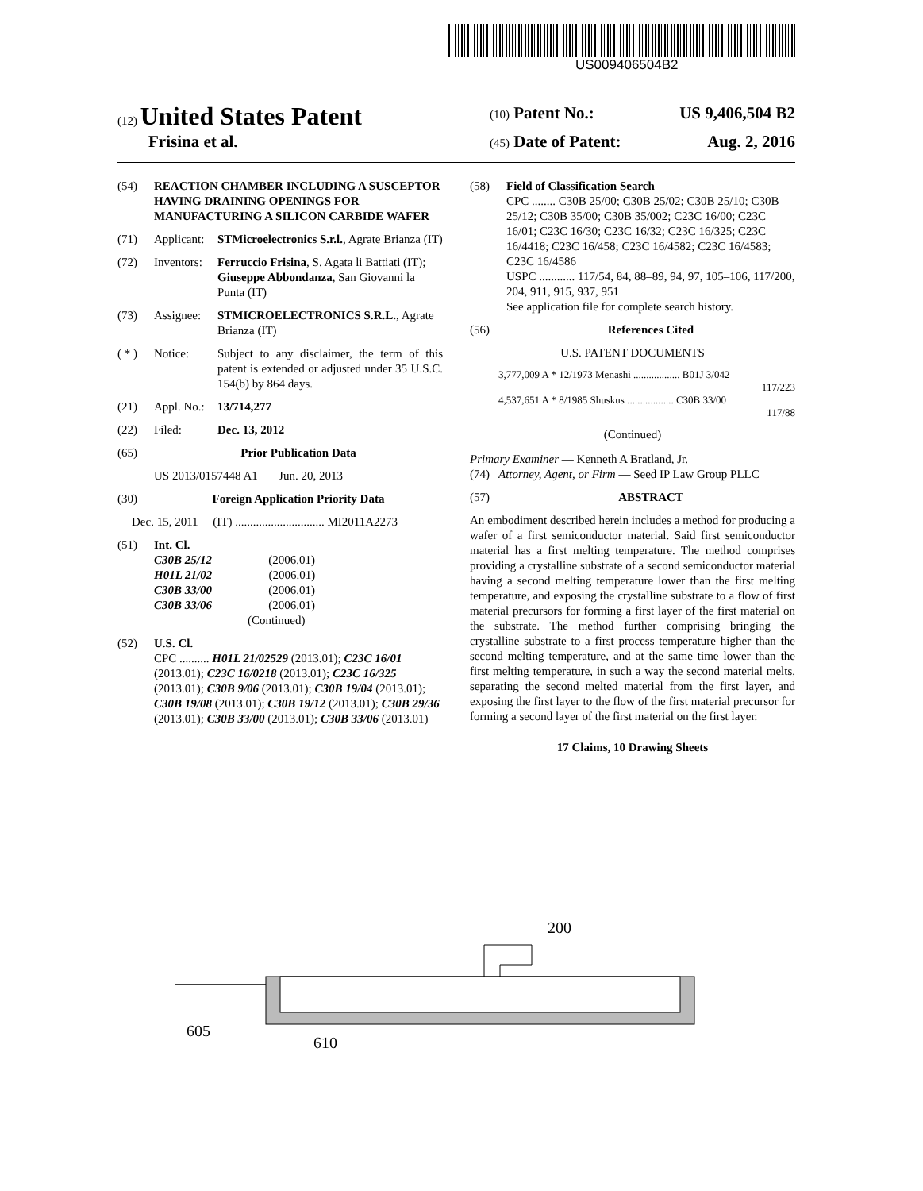US009406504B2
(12) United States Patent
(10) Patent No.: US 9,406,504 B2
Frisina et al.
(45) Date of Patent: Aug. 2, 2016
(54) REACTION CHAMBER INCLUDING A SUSCEPTOR HAVING DRAINING OPENINGS FOR MANUFACTURING A SILICON CARBIDE WAFER
(71) Applicant: STMicroelectronics S.r.l., Agrate Brianza (IT)
(72) Inventors: Ferruccio Frisina, S. Agata li Battiati (IT); Giuseppe Abbondanza, San Giovanni la Punta (IT)
(73) Assignee: STMICROELECTRONICS S.R.L., Agrate Brianza (IT)
( * ) Notice: Subject to any disclaimer, the term of this patent is extended or adjusted under 35 U.S.C. 154(b) by 864 days.
(21) Appl. No.: 13/714,277
(22) Filed: Dec. 13, 2012
(65) Prior Publication Data
US 2013/0157448 A1 Jun. 20, 2013
(30) Foreign Application Priority Data
Dec. 15, 2011 (IT) .............................. MI2011A2273
(51) Int. Cl.
C30B 25/12 (2006.01)
H01L 21/02 (2006.01)
C30B 33/00 (2006.01)
C30B 33/06 (2006.01)
(Continued)
(52) U.S. Cl.
CPC .......... H01L 21/02529 (2013.01); C23C 16/01 (2013.01); C23C 16/0218 (2013.01); C23C 16/325 (2013.01); C30B 9/06 (2013.01); C30B 19/04 (2013.01); C30B 19/08 (2013.01); C30B 19/12 (2013.01); C30B 29/36 (2013.01); C30B 33/00 (2013.01); C30B 33/06 (2013.01)
(58) Field of Classification Search
CPC ........ C30B 25/00; C30B 25/02; C30B 25/10; C30B 25/12; C30B 35/00; C30B 35/002; C23C 16/00; C23C 16/01; C23C 16/30; C23C 16/32; C23C 16/325; C23C 16/4418; C23C 16/458; C23C 16/4582; C23C 16/4583; C23C 16/4586
USPC ............ 117/54, 84, 88–89, 94, 97, 105–106, 117/200, 204, 911, 915, 937, 951
See application file for complete search history.
(56) References Cited
U.S. PATENT DOCUMENTS
3,777,009 A * 12/1973 Menashi .................. B01J 3/042
117/223
4,537,651 A * 8/1985 Shuskus .................. C30B 33/00
117/88
(Continued)
Primary Examiner — Kenneth A Bratland, Jr.
(74) Attorney, Agent, or Firm — Seed IP Law Group PLLC
(57) ABSTRACT
An embodiment described herein includes a method for producing a wafer of a first semiconductor material. Said first semiconductor material has a first melting temperature. The method comprises providing a crystalline substrate of a second semiconductor material having a second melting temperature lower than the first melting temperature, and exposing the crystalline substrate to a flow of first material precursors for forming a first layer of the first material on the substrate. The method further comprising bringing the crystalline substrate to a first process temperature higher than the second melting temperature, and at the same time lower than the first melting temperature, in such a way the second material melts, separating the second melted material from the first layer, and exposing the first layer to the flow of the first material precursor for forming a second layer of the first material on the first layer.
17 Claims, 10 Drawing Sheets
200
605
610